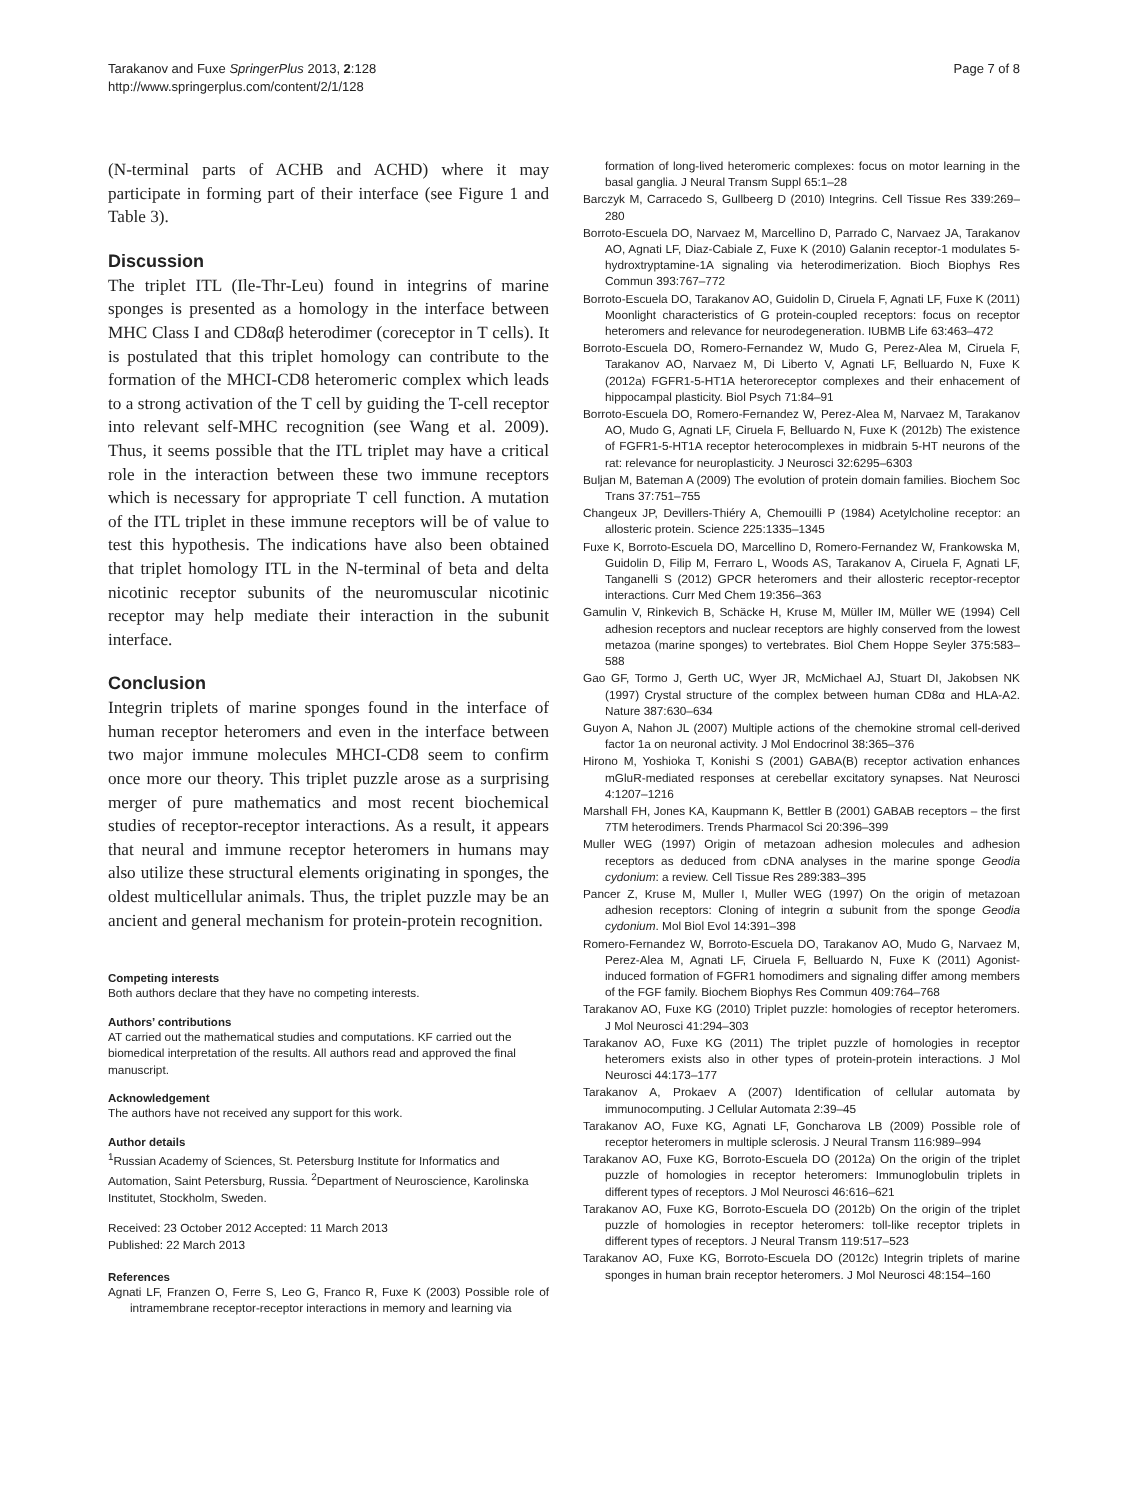Tarakanov and Fuxe SpringerPlus 2013, 2:128
http://www.springerplus.com/content/2/1/128
Page 7 of 8
(N-terminal parts of ACHB and ACHD) where it may participate in forming part of their interface (see Figure 1 and Table 3).
Discussion
The triplet ITL (Ile-Thr-Leu) found in integrins of marine sponges is presented as a homology in the interface between MHC Class I and CD8αβ heterodimer (coreceptor in T cells). It is postulated that this triplet homology can contribute to the formation of the MHCI-CD8 heteromeric complex which leads to a strong activation of the T cell by guiding the T-cell receptor into relevant self-MHC recognition (see Wang et al. 2009). Thus, it seems possible that the ITL triplet may have a critical role in the interaction between these two immune receptors which is necessary for appropriate T cell function. A mutation of the ITL triplet in these immune receptors will be of value to test this hypothesis. The indications have also been obtained that triplet homology ITL in the N-terminal of beta and delta nicotinic receptor subunits of the neuromuscular nicotinic receptor may help mediate their interaction in the subunit interface.
Conclusion
Integrin triplets of marine sponges found in the interface of human receptor heteromers and even in the interface between two major immune molecules MHCI-CD8 seem to confirm once more our theory. This triplet puzzle arose as a surprising merger of pure mathematics and most recent biochemical studies of receptor-receptor interactions. As a result, it appears that neural and immune receptor heteromers in humans may also utilize these structural elements originating in sponges, the oldest multicellular animals. Thus, the triplet puzzle may be an ancient and general mechanism for protein-protein recognition.
Competing interests
Both authors declare that they have no competing interests.
Authors’ contributions
AT carried out the mathematical studies and computations. KF carried out the biomedical interpretation of the results. All authors read and approved the final manuscript.
Acknowledgement
The authors have not received any support for this work.
Author details
<sup>1</sup> Russian Academy of Sciences, St. Petersburg Institute for Informatics and Automation, Saint Petersburg, Russia. <sup>2</sup>Department of Neuroscience, Karolinska Institutet, Stockholm, Sweden.
Received: 23 October 2012 Accepted: 11 March 2013
Published: 22 March 2013
References
Agnati LF, Franzen O, Ferre S, Leo G, Franco R, Fuxe K (2003) Possible role of intramembrane receptor-receptor interactions in memory and learning via
formation of long-lived heteromeric complexes: focus on motor learning in the basal ganglia. J Neural Transm Suppl 65:1–28
Barczyk M, Carracedo S, Gullbeerg D (2010) Integrins. Cell Tissue Res 339:269–280
Borroto-Escuela DO, Narvaez M, Marcellino D, Parrado C, Narvaez JA, Tarakanov AO, Agnati LF, Diaz-Cabiale Z, Fuxe K (2010) Galanin receptor-1 modulates 5-hydroxtryptamine-1A signaling via heterodimerization. Bioch Biophys Res Commun 393:767–772
Borroto-Escuela DO, Tarakanov AO, Guidolin D, Ciruela F, Agnati LF, Fuxe K (2011) Moonlight characteristics of G protein-coupled receptors: focus on receptor heteromers and relevance for neurodegeneration. IUBMB Life 63:463–472
Borroto-Escuela DO, Romero-Fernandez W, Mudo G, Perez-Alea M, Ciruela F, Tarakanov AO, Narvaez M, Di Liberto V, Agnati LF, Belluardo N, Fuxe K (2012a) FGFR1-5-HT1A heteroreceptor complexes and their enhacement of hippocampal plasticity. Biol Psych 71:84–91
Borroto-Escuela DO, Romero-Fernandez W, Perez-Alea M, Narvaez M, Tarakanov AO, Mudo G, Agnati LF, Ciruela F, Belluardo N, Fuxe K (2012b) The existence of FGFR1-5-HT1A receptor heterocomplexes in midbrain 5-HT neurons of the rat: relevance for neuroplasticity. J Neurosci 32:6295–6303
Buljan M, Bateman A (2009) The evolution of protein domain families. Biochem Soc Trans 37:751–755
Changeux JP, Devillers-Thiéry A, Chemouilli P (1984) Acetylcholine receptor: an allosteric protein. Science 225:1335–1345
Fuxe K, Borroto-Escuela DO, Marcellino D, Romero-Fernandez W, Frankowska M, Guidolin D, Filip M, Ferraro L, Woods AS, Tarakanov A, Ciruela F, Agnati LF, Tanganelli S (2012) GPCR heteromers and their allosteric receptor-receptor interactions. Curr Med Chem 19:356–363
Gamulin V, Rinkevich B, Schäcke H, Kruse M, Müller IM, Müller WE (1994) Cell adhesion receptors and nuclear receptors are highly conserved from the lowest metazoa (marine sponges) to vertebrates. Biol Chem Hoppe Seyler 375:583–588
Gao GF, Tormo J, Gerth UC, Wyer JR, McMichael AJ, Stuart DI, Jakobsen NK (1997) Crystal structure of the complex between human CD8α and HLA-A2. Nature 387:630–634
Guyon A, Nahon JL (2007) Multiple actions of the chemokine stromal cell-derived factor 1a on neuronal activity. J Mol Endocrinol 38:365–376
Hirono M, Yoshioka T, Konishi S (2001) GABA(B) receptor activation enhances mGluR-mediated responses at cerebellar excitatory synapses. Nat Neurosci 4:1207–1216
Marshall FH, Jones KA, Kaupmann K, Bettler B (2001) GABAB receptors – the first 7TM heterodimers. Trends Pharmacol Sci 20:396–399
Muller WEG (1997) Origin of metazoan adhesion molecules and adhesion receptors as deduced from cDNA analyses in the marine sponge Geodia cydonium: a review. Cell Tissue Res 289:383–395
Pancer Z, Kruse M, Muller I, Muller WEG (1997) On the origin of metazoan adhesion receptors: Cloning of integrin α subunit from the sponge Geodia cydonium. Mol Biol Evol 14:391–398
Romero-Fernandez W, Borroto-Escuela DO, Tarakanov AO, Mudo G, Narvaez M, Perez-Alea M, Agnati LF, Ciruela F, Belluardo N, Fuxe K (2011) Agonist-induced formation of FGFR1 homodimers and signaling differ among members of the FGF family. Biochem Biophys Res Commun 409:764–768
Tarakanov AO, Fuxe KG (2010) Triplet puzzle: homologies of receptor heteromers. J Mol Neurosci 41:294–303
Tarakanov AO, Fuxe KG (2011) The triplet puzzle of homologies in receptor heteromers exists also in other types of protein-protein interactions. J Mol Neurosci 44:173–177
Tarakanov A, Prokaev A (2007) Identification of cellular automata by immunocomputing. J Cellular Automata 2:39–45
Tarakanov AO, Fuxe KG, Agnati LF, Goncharova LB (2009) Possible role of receptor heteromers in multiple sclerosis. J Neural Transm 116:989–994
Tarakanov AO, Fuxe KG, Borroto-Escuela DO (2012a) On the origin of the triplet puzzle of homologies in receptor heteromers: Immunoglobulin triplets in different types of receptors. J Mol Neurosci 46:616–621
Tarakanov AO, Fuxe KG, Borroto-Escuela DO (2012b) On the origin of the triplet puzzle of homologies in receptor heteromers: toll-like receptor triplets in different types of receptors. J Neural Transm 119:517–523
Tarakanov AO, Fuxe KG, Borroto-Escuela DO (2012c) Integrin triplets of marine sponges in human brain receptor heteromers. J Mol Neurosci 48:154–160